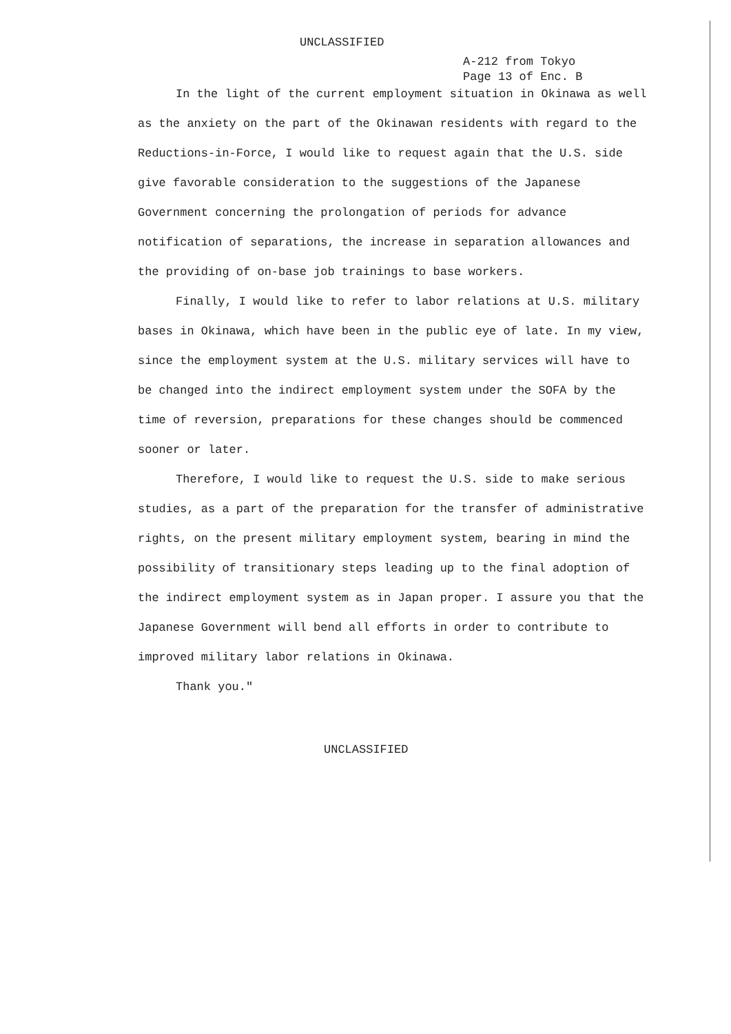UNCLASSIFIED
A-212 from Tokyo
Page 13 of Enc. B
In the light of the current employment situation in Okinawa as well as the anxiety on the part of the Okinawan residents with regard to the Reductions-in-Force, I would like to request again that the U.S. side give favorable consideration to the suggestions of the Japanese Government concerning the prolongation of periods for advance notification of separations, the increase in separation allowances and the providing of on-base job trainings to base workers.
Finally, I would like to refer to labor relations at U.S. military bases in Okinawa, which have been in the public eye of late. In my view, since the employment system at the U.S. military services will have to be changed into the indirect employment system under the SOFA by the time of reversion, preparations for these changes should be commenced sooner or later.
Therefore, I would like to request the U.S. side to make serious studies, as a part of the preparation for the transfer of administrative rights, on the present military employment system, bearing in mind the possibility of transitionary steps leading up to the final adoption of the indirect employment system as in Japan proper. I assure you that the Japanese Government will bend all efforts in order to contribute to improved military labor relations in Okinawa.
Thank you."
UNCLASSIFIED